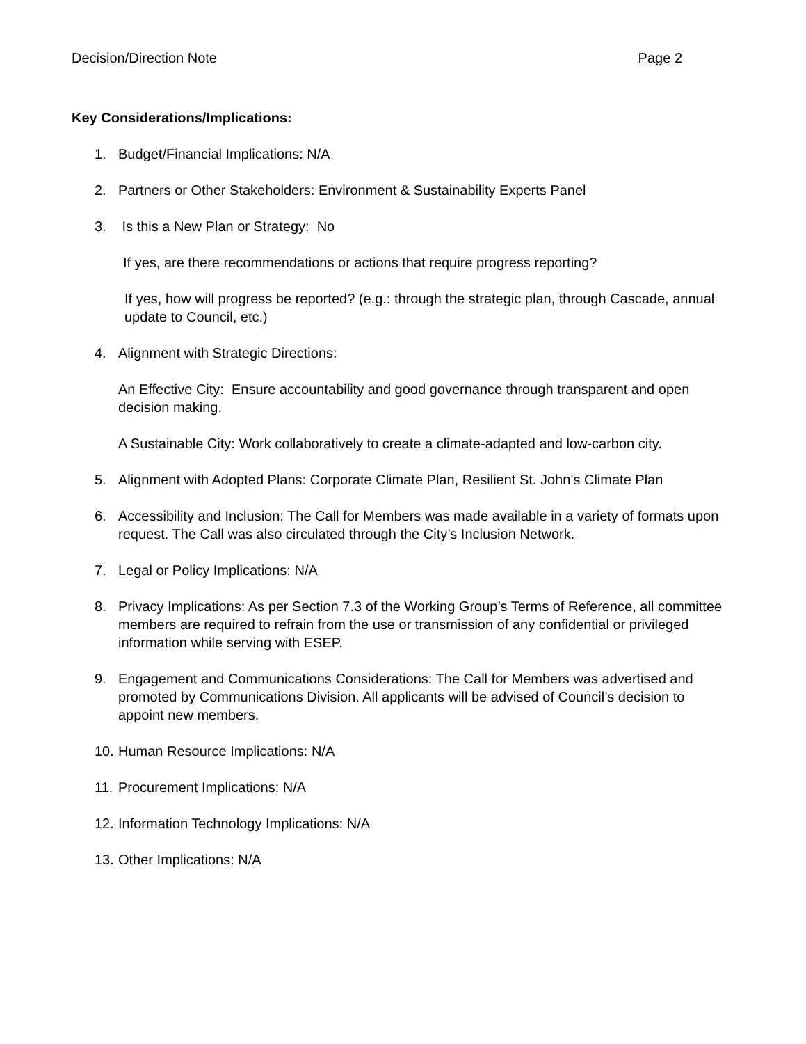Decision/Direction Note Page 2
Key Considerations/Implications:
1. Budget/Financial Implications: N/A
2. Partners or Other Stakeholders: Environment & Sustainability Experts Panel
3. Is this a New Plan or Strategy: No
If yes, are there recommendations or actions that require progress reporting?
If yes, how will progress be reported? (e.g.: through the strategic plan, through Cascade, annual update to Council, etc.)
4. Alignment with Strategic Directions:
An Effective City: Ensure accountability and good governance through transparent and open decision making.
A Sustainable City: Work collaboratively to create a climate-adapted and low-carbon city.
5. Alignment with Adopted Plans: Corporate Climate Plan, Resilient St. John’s Climate Plan
6. Accessibility and Inclusion: The Call for Members was made available in a variety of formats upon request. The Call was also circulated through the City’s Inclusion Network.
7. Legal or Policy Implications: N/A
8. Privacy Implications: As per Section 7.3 of the Working Group’s Terms of Reference, all committee members are required to refrain from the use or transmission of any confidential or privileged information while serving with ESEP.
9. Engagement and Communications Considerations: The Call for Members was advertised and promoted by Communications Division. All applicants will be advised of Council’s decision to appoint new members.
10. Human Resource Implications: N/A
11. Procurement Implications: N/A
12. Information Technology Implications: N/A
13. Other Implications: N/A